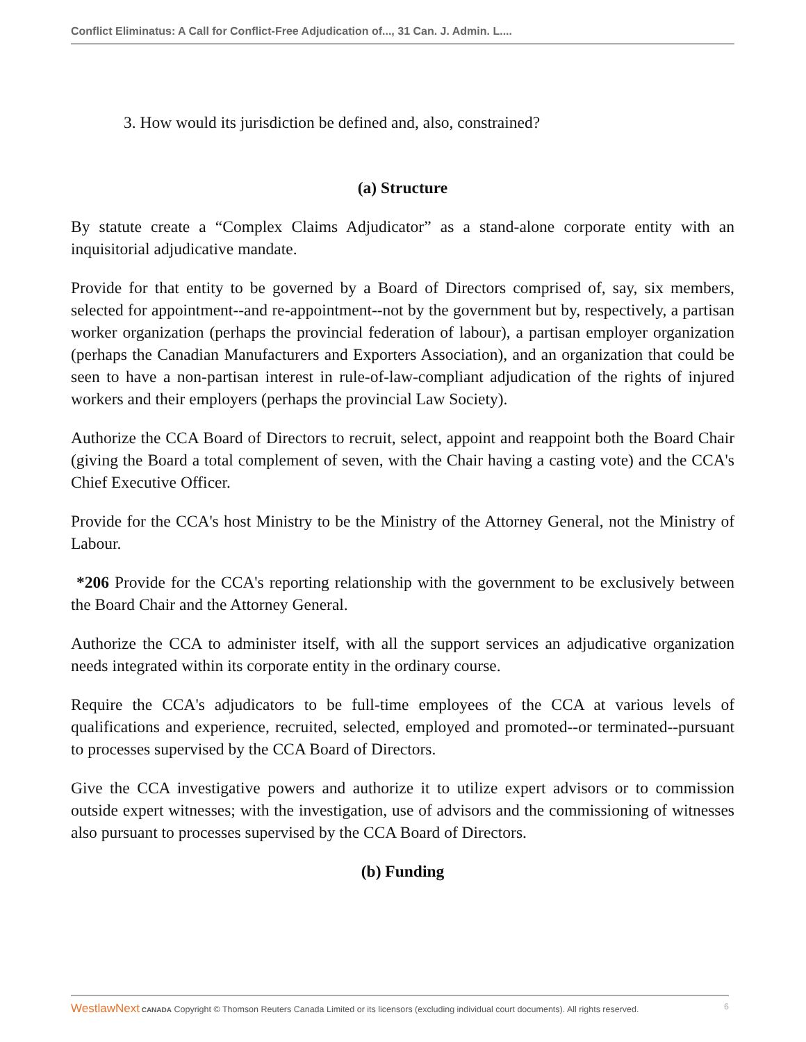Conflict Eliminatus: A Call for Conflict-Free Adjudication of..., 31 Can. J. Admin. L....
3. How would its jurisdiction be defined and, also, constrained?
(a) Structure
By statute create a “Complex Claims Adjudicator” as a stand-alone corporate entity with an inquisitorial adjudicative mandate.
Provide for that entity to be governed by a Board of Directors comprised of, say, six members, selected for appointment--and re-appointment--not by the government but by, respectively, a partisan worker organization (perhaps the provincial federation of labour), a partisan employer organization (perhaps the Canadian Manufacturers and Exporters Association), and an organization that could be seen to have a non-partisan interest in rule-of-law-compliant adjudication of the rights of injured workers and their employers (perhaps the provincial Law Society).
Authorize the CCA Board of Directors to recruit, select, appoint and reappoint both the Board Chair (giving the Board a total complement of seven, with the Chair having a casting vote) and the CCA's Chief Executive Officer.
Provide for the CCA's host Ministry to be the Ministry of the Attorney General, not the Ministry of Labour.
*206 Provide for the CCA's reporting relationship with the government to be exclusively between the Board Chair and the Attorney General.
Authorize the CCA to administer itself, with all the support services an adjudicative organization needs integrated within its corporate entity in the ordinary course.
Require the CCA's adjudicators to be full-time employees of the CCA at various levels of qualifications and experience, recruited, selected, employed and promoted--or terminated--pursuant to processes supervised by the CCA Board of Directors.
Give the CCA investigative powers and authorize it to utilize expert advisors or to commission outside expert witnesses; with the investigation, use of advisors and the commissioning of witnesses also pursuant to processes supervised by the CCA Board of Directors.
(b) Funding
WestlawNext CANADA Copyright © Thomson Reuters Canada Limited or its licensors (excluding individual court documents). All rights reserved. 6